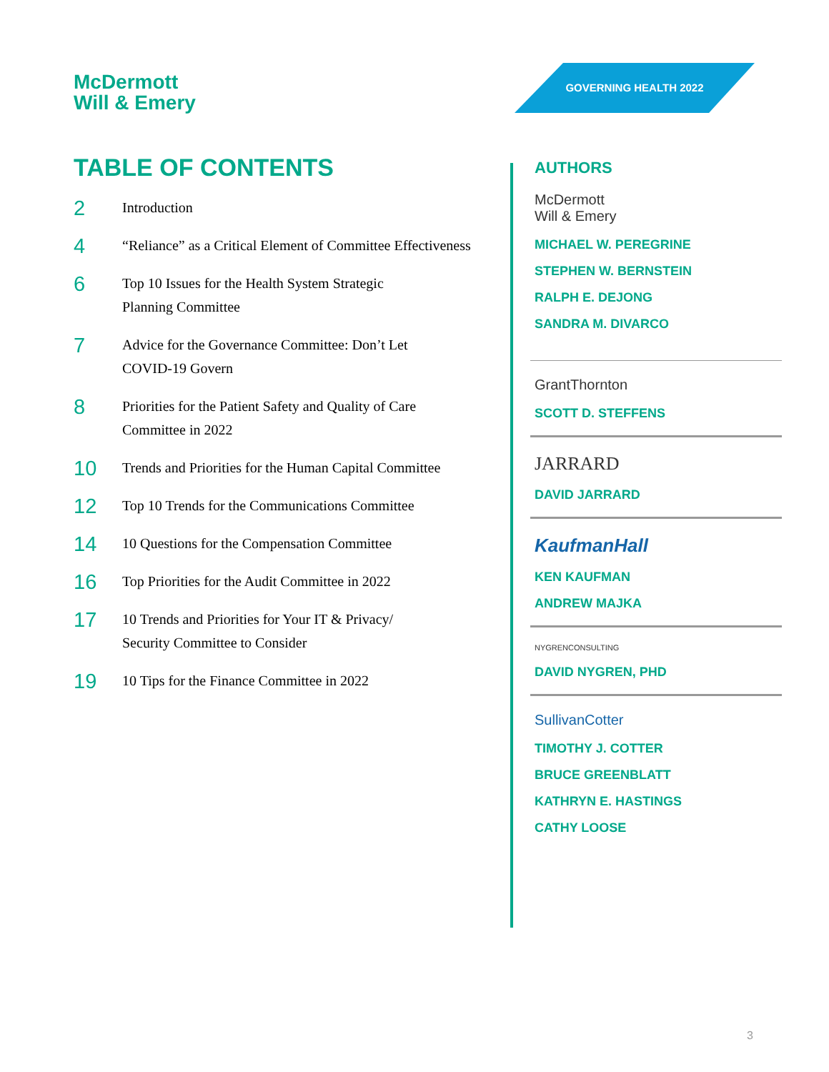McDermott
Will & Emery
GOVERNING HEALTH 2022
TABLE OF CONTENTS
2
Introduction
4
“Reliance” as a Critical Element of Committee Effectiveness
6
Top 10 Issues for the Health System Strategic
Planning Committee
7
Advice for the Governance Committee: Don’t Let
COVID-19 Govern
8
Priorities for the Patient Safety and Quality of Care
Committee in 2022
10
Trends and Priorities for the Human Capital Committee
12
Top 10 Trends for the Communications Committee
14
10 Questions for the Compensation Committee
16
Top Priorities for the Audit Committee in 2022
17
10 Trends and Priorities for Your IT & Privacy/
Security Committee to Consider
19
10 Tips for the Finance Committee in 2022
AUTHORS
McDermott
Will & Emery
MICHAEL W. PEREGRINE
STEPHEN W. BERNSTEIN
RALPH E. DEJONG
SANDRA M. DIVARCO
GrantThornton
SCOTT D. STEFFENS
JARRARD
DAVID JARRARD
KaufmanHall
KEN KAUFMAN
ANDREW MAJKA
NYGRENCONSULTING
DAVID NYGREN, PHD
SullivanCotter
TIMOTHY J. COTTER
BRUCE GREENBLATT
KATHRYN E. HASTINGS
CATHY LOOSE
3